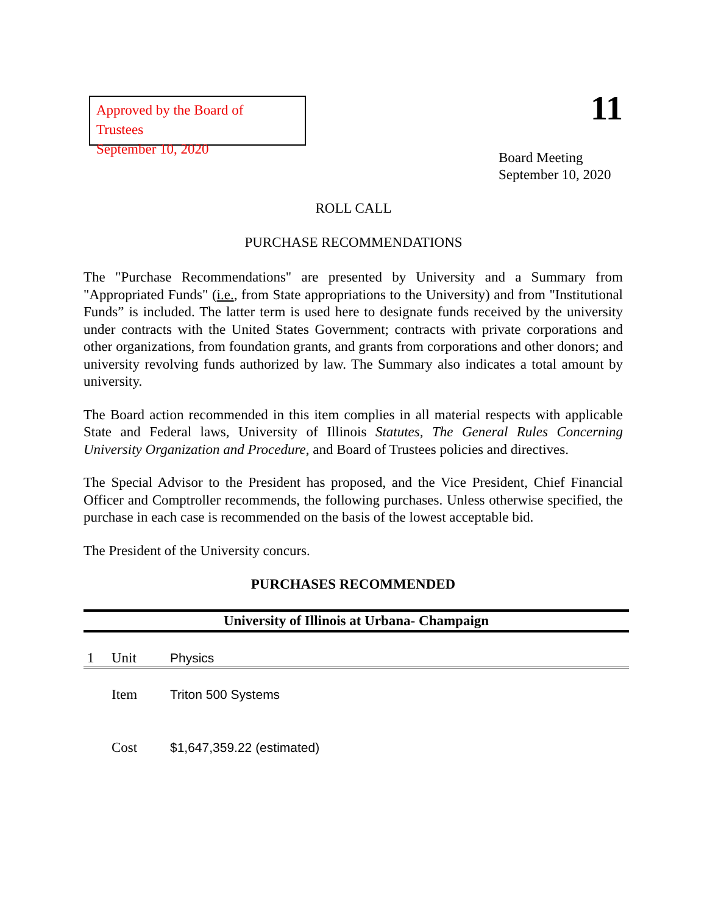Approved by the Board of Trustees
September 10, 2020
11
Board Meeting
September 10, 2020
ROLL CALL
PURCHASE RECOMMENDATIONS
The "Purchase Recommendations" are presented by University and a Summary from "Appropriated Funds" (i.e., from State appropriations to the University) and from "Institutional Funds” is included. The latter term is used here to designate funds received by the university under contracts with the United States Government; contracts with private corporations and other organizations, from foundation grants, and grants from corporations and other donors; and university revolving funds authorized by law. The Summary also indicates a total amount by university.
The Board action recommended in this item complies in all material respects with applicable State and Federal laws, University of Illinois Statutes, The General Rules Concerning University Organization and Procedure, and Board of Trustees policies and directives.
The Special Advisor to the President has proposed, and the Vice President, Chief Financial Officer and Comptroller recommends, the following purchases. Unless otherwise specified, the purchase in each case is recommended on the basis of the lowest acceptable bid.
The President of the University concurs.
PURCHASES RECOMMENDED
University of Illinois at Urbana- Champaign
| 1 | Unit | Physics |
| | Item | Triton 500 Systems |
| | Cost | $1,647,359.22 (estimated) |